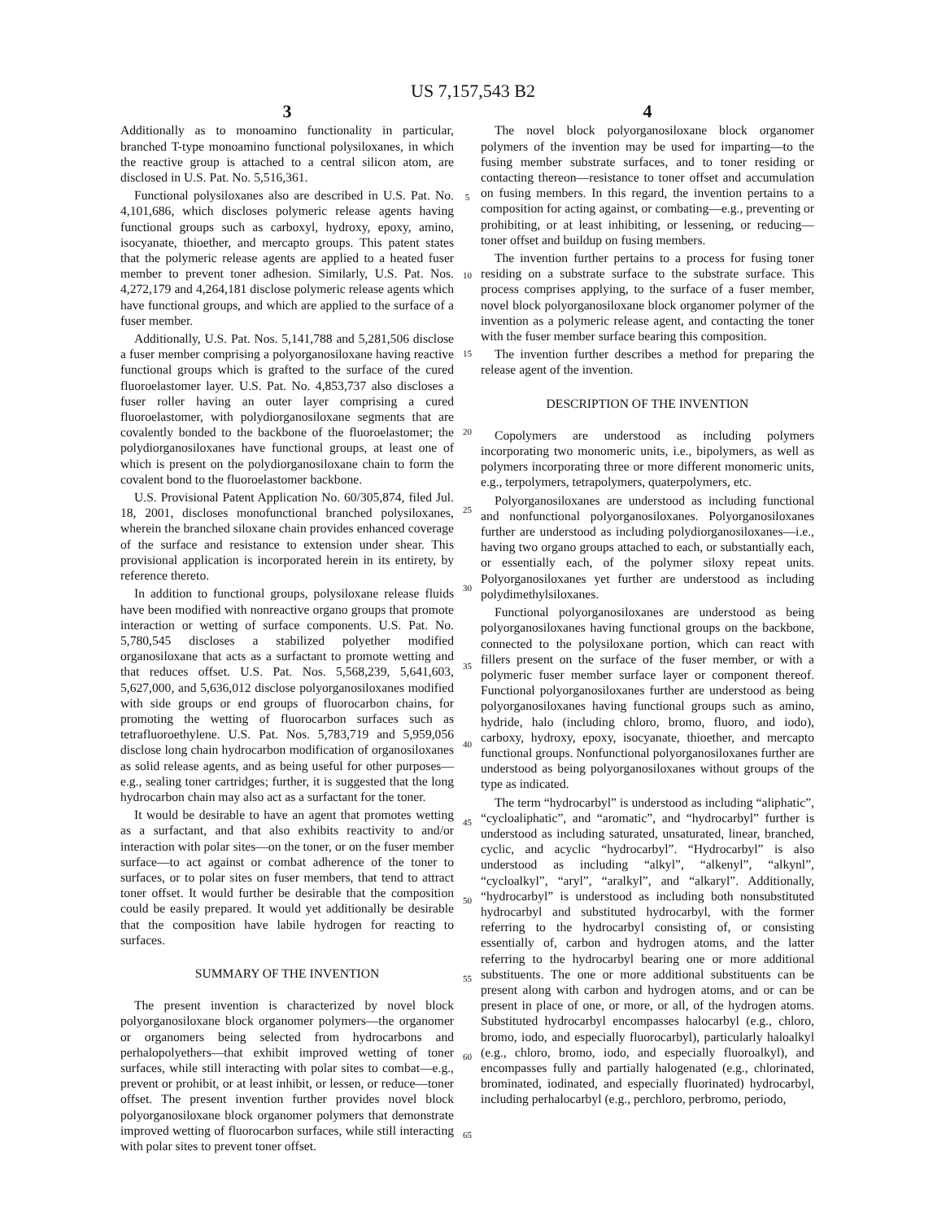US 7,157,543 B2
3
Additionally as to monoamino functionality in particular, branched T-type monoamino functional polysiloxanes, in which the reactive group is attached to a central silicon atom, are disclosed in U.S. Pat. No. 5,516,361.
Functional polysiloxanes also are described in U.S. Pat. No. 4,101,686, which discloses polymeric release agents having functional groups such as carboxyl, hydroxy, epoxy, amino, isocyanate, thioether, and mercapto groups. This patent states that the polymeric release agents are applied to a heated fuser member to prevent toner adhesion. Similarly, U.S. Pat. Nos. 4,272,179 and 4,264,181 disclose polymeric release agents which have functional groups, and which are applied to the surface of a fuser member.
Additionally, U.S. Pat. Nos. 5,141,788 and 5,281,506 disclose a fuser member comprising a polyorganosiloxane having reactive functional groups which is grafted to the surface of the cured fluoroelastomer layer. U.S. Pat. No. 4,853,737 also discloses a fuser roller having an outer layer comprising a cured fluoroelastomer, with polydiorganosiloxane segments that are covalently bonded to the backbone of the fluoroelastomer; the polydiorganosiloxanes have functional groups, at least one of which is present on the polydiorganosiloxane chain to form the covalent bond to the fluoroelastomer backbone.
U.S. Provisional Patent Application No. 60/305,874, filed Jul. 18, 2001, discloses monofunctional branched polysiloxanes, wherein the branched siloxane chain provides enhanced coverage of the surface and resistance to extension under shear. This provisional application is incorporated herein in its entirety, by reference thereto.
In addition to functional groups, polysiloxane release fluids have been modified with nonreactive organo groups that promote interaction or wetting of surface components. U.S. Pat. No. 5,780,545 discloses a stabilized polyether modified organosiloxane that acts as a surfactant to promote wetting and that reduces offset. U.S. Pat. Nos. 5,568,239, 5,641,603, 5,627,000, and 5,636,012 disclose polyorganosiloxanes modified with side groups or end groups of fluorocarbon chains, for promoting the wetting of fluorocarbon surfaces such as tetrafluoroethylene. U.S. Pat. Nos. 5,783,719 and 5,959,056 disclose long chain hydrocarbon modification of organosiloxanes as solid release agents, and as being useful for other purposes—e.g., sealing toner cartridges; further, it is suggested that the long hydrocarbon chain may also act as a surfactant for the toner.
It would be desirable to have an agent that promotes wetting as a surfactant, and that also exhibits reactivity to and/or interaction with polar sites—on the toner, or on the fuser member surface—to act against or combat adherence of the toner to surfaces, or to polar sites on fuser members, that tend to attract toner offset. It would further be desirable that the composition could be easily prepared. It would yet additionally be desirable that the composition have labile hydrogen for reacting to surfaces.
SUMMARY OF THE INVENTION
The present invention is characterized by novel block polyorganosiloxane block organomer polymers—the organomer or organomers being selected from hydrocarbons and perhalopolyethers—that exhibit improved wetting of toner surfaces, while still interacting with polar sites to combat—e.g., prevent or prohibit, or at least inhibit, or lessen, or reduce—toner offset. The present invention further provides novel block polyorganosiloxane block organomer polymers that demonstrate improved wetting of fluorocarbon surfaces, while still interacting with polar sites to prevent toner offset.
5
10
15
20
25
30
35
40
45
50
55
60
65
4
The novel block polyorganosiloxane block organomer polymers of the invention may be used for imparting—to the fusing member substrate surfaces, and to toner residing or contacting thereon—resistance to toner offset and accumulation on fusing members. In this regard, the invention pertains to a composition for acting against, or combating—e.g., preventing or prohibiting, or at least inhibiting, or lessening, or reducing—toner offset and buildup on fusing members.
The invention further pertains to a process for fusing toner residing on a substrate surface to the substrate surface. This process comprises applying, to the surface of a fuser member, novel block polyorganosiloxane block organomer polymer of the invention as a polymeric release agent, and contacting the toner with the fuser member surface bearing this composition.
The invention further describes a method for preparing the release agent of the invention.
DESCRIPTION OF THE INVENTION
Copolymers are understood as including polymers incorporating two monomeric units, i.e., bipolymers, as well as polymers incorporating three or more different monomeric units, e.g., terpolymers, tetrapolymers, quaterpolymers, etc.
Polyorganosiloxanes are understood as including functional and nonfunctional polyorganosiloxanes. Polyorganosiloxanes further are understood as including polydiorganosiloxanes—i.e., having two organo groups attached to each, or substantially each, or essentially each, of the polymer siloxy repeat units. Polyorganosiloxanes yet further are understood as including polydimethylsiloxanes.
Functional polyorganosiloxanes are understood as being polyorganosiloxanes having functional groups on the backbone, connected to the polysiloxane portion, which can react with fillers present on the surface of the fuser member, or with a polymeric fuser member surface layer or component thereof. Functional polyorganosiloxanes further are understood as being polyorganosiloxanes having functional groups such as amino, hydride, halo (including chloro, bromo, fluoro, and iodo), carboxy, hydroxy, epoxy, isocyanate, thioether, and mercapto functional groups. Nonfunctional polyorganosiloxanes further are understood as being polyorganosiloxanes without groups of the type as indicated.
The term “hydrocarbyl” is understood as including “aliphatic”, “cycloaliphatic”, and “aromatic”, and “hydrocarbyl” further is understood as including saturated, unsaturated, linear, branched, cyclic, and acyclic “hydrocarbyl”. “Hydrocarbyl” is also understood as including “alkyl”, “alkenyl”, “alkynl”, “cycloalkyl”, “aryl”, “aralkyl”, and “alkaryl”. Additionally, “hydrocarbyl” is understood as including both nonsubstituted hydrocarbyl and substituted hydrocarbyl, with the former referring to the hydrocarbyl consisting of, or consisting essentially of, carbon and hydrogen atoms, and the latter referring to the hydrocarbyl bearing one or more additional substituents. The one or more additional substituents can be present along with carbon and hydrogen atoms, and or can be present in place of one, or more, or all, of the hydrogen atoms. Substituted hydrocarbyl encompasses halocarbyl (e.g., chloro, bromo, iodo, and especially fluorocarbyl), particularly haloalkyl (e.g., chloro, bromo, iodo, and especially fluoroalkyl), and encompasses fully and partially halogenated (e.g., chlorinated, brominated, iodinated, and especially fluorinated) hydrocarbyl, including perhalocarbyl (e.g., perchloro, perbromo, periodo,